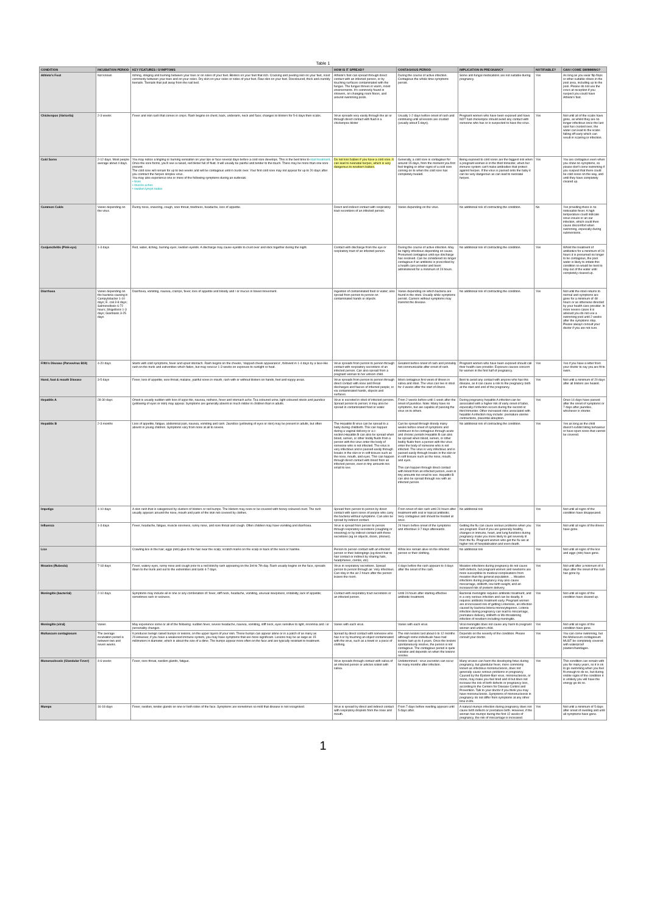Table 1
| CONDITION | INCUBATION PERIOD | KEY FEATURES / SYMPTOMS | HOW IS IT SPREAD? | CONTAGIOUS PERIOD | IMPLICATION IN PREGNANCY | NOTIFIABLE? | CAN I COME SWIMMING? |
| --- | --- | --- | --- | --- | --- | --- | --- |
| Athlete's Foot | Not known | Itching, stinging and burning between your toes or on soles of your feet. Blisters on your feet that itch. Cracking and peeling skin on your feet, most commonly between your toes and on your soles. Dry skin on your soles or sides of your feet. Raw skin on your feet. Discoloured, thick and crumbly toenails. Toenails that pull away from the nail bed. | Athlete's foot can spread through direct contact with an infected person, or by touching surfaces contaminated with the fungus. The fungus thrives in warm, moist environments. It's commonly found in showers, on changing room floors, and around swimming pools. | During the course of active infection. Contagious the whole time symptoms persist. | Some anti fungal medications are not suitable during pregnancy. | Yes | As long as you wear flip flops or other suitable shoes in the pool area, including up to the pool. Please do not use the crocs at reception if you suspect you could have Athlete's foot. |
| Chickenpox (Varicella) | 2-3 weeks | Fever and skin rash that comes in crops. Rash begins on chest, back, underarm, neck and face; changes to blisters for 5-6 days then scabs. | Virus spreads very easily through the air or through direct contact with fluid in a chickenpox blister | Usually 1-2 days before onset of rash and continuing until all lesions are crusted (usually about 5 days). | Pregnant women who have been exposed and have NOT had chickenpox should avoid any contact with someone who has or is suspected to have the virus. | Yes | Not until all of the scabs have gone, as whilst they are no longer infectious once the last spot has crusted over, the water can lead to the scabs falling off early which can result in scarring or infection. |
| Cold Sores | 2-12 days. Most people average about 4 days. | You may notice a tingling or burning sensation on your lips or face several days before a cold sore develops. This is the best time to start treatment . Once the sore forms, you'll see a raised, red blister full of fluid. It will usually be painful and tender to the touch. There may be more than one sore present. The cold sore will remain for up to two weeks and will be contagious until it crusts over. Your first cold sore may not appear for up to 20 days after you contract the herpes simplex virus. You may also experience one or more of the following symptoms during an outbreak: • fever • muscle aches • swollen lymph nodes | Do not kiss babies if you have a cold sore. It can lead to neonatal herpes, which is very dangerous to newborn babies. | Generally, a cold sore is contagious for around 15 days, from the moment you first feel tingling or other signs of a cold sore coming on to when the cold sore has completely healed. | Being exposed to cold sores are the biggest risk when a pregnant woman is in the third trimester, when her immune system can't make antibodies that protect against herpes. If the virus is passed onto the baby it can be very dangerous as can lead to neonatal herpes. | Yes | You are contagious even when you show no symptoms, so please don't come swimming if you suspect that there could be cold sores on the way, and until they have completely cleared up. |
| Common Colds | Varies depending on the virus. | Runny nose, sneezing, cough, sore throat, tiredness, headache, loss of appetite. | Direct and indirect contact with respiratory tract secretions of an infected person. | Varies depending on the virus. | No additional risk of contracting the condition. | No | Yes providing there is no noticeable fever. A high temperature could indicate sinus issues or an ear infection, which could then cause discomfort when swimming, especially during submersions. |
| Conjunctivitis (Pink-eye) | 1-3 days | Red, water, itching, burning eyes; swollen eyelids. A discharge may cause eyelids to crust over and stick together during the night. | Contact with discharge from the eye or respiratory tract of an infected person. | During the course of active infection. May be highly infectious depending on cause. Presumed contagious until eye discharge has resolved. Can be considered no longer contagious if an antibiotic is prescribed by a health care provider and been administered for a minimum of 24 hours. | No additional risk of contracting the condition. | Yes | Whilst the treatment of antibiotics for a minimum of 24 hours it is presumed no longer to be contagious, the pool water is likely to irritate this condition so would be best to stay out of the water until completely cleared up. |
| Diarrhoea | Varies depending on the bacteria causing it: Campylobacter 1-10 days; E. coli 3-8 days; Salmonellosis 6-72 hours; Shigellosis 1-3 days; Giardiasis 3-25 days | Diarrhoea, vomiting, nausea, cramps, fever, loss of appetite and bloody and / or mucus in bowel movement. | Ingestion of contaminated food or water; also spread from person to person on contaminated hands or objects. | Varies depending on which bacteria are found in the stool. Usually while symptoms persist. Carriers without symptoms may transmit the disease. | No additional risk of contracting the condition. | Yes | Not until the stool returns to normal and symptoms are gone for a minimum of 48 hours or as otherwise directed by your health care provider. In more severe cases it is advised you do not use a swimming pool until 2 weeks after the symptoms stop. Please always consult your doctor if you are not sure. |
| Fifth's Disease (Parvovirus B19) | 4-20 days | Starts with cold symptoms, fever and upset stomach. Rash begins on the cheeks, 'slapped cheek appearance', followed in 1-4 days by a lace-like rash on the trunk and extremities which fades, but may reoccur 1-3 weeks on exposure to sunlight or heat. | Virus spreads from person to person through contact with respiratory secretions of an infected person. Can also spread from a pregnant woman to her unborn child. | Greatest before onset of rash and probably not communicable after onset of rash. | Pregnant women who have been exposed should call their health care provider. Exposure causes concern for women in the first half of pregnancy. | Yes | Yes if you have a letter from your doctor to say you are fit to swim. |
| Hand, foot & mouth Disease | 3-5 days | Fever, loss of appetite, sore throat, malaise, painful sores in mouth, rash with or without blisters on hands, feet and nappy areas. | Virus spreads from person to person through direct contact with nose and throat discharges and faeces of infected people; or via contaminated hands, objects and surfaces. | Most contagious first week of illness in saliva and stool. The virus can live in stool for 4 weeks after the start of illness. | Best to avoid any contact with anyone who has this disease, as it can cause a risk to the pregnancy both at the start and end of the pregnancy. | Yes | Not until a minimum of 20 days after all blisters are healed. |
| Hepatitis A | 28-30 days | Onset is usually sudden with loss of appe tite, nausea, redness, fever and stomach ache. Tea coloured urine, light coloured stools and jaundice (yellowing of eyes or skin) may appear. Symptoms are generally absent or much milder in children than in adults. | Virus is excreted in stool of infected persons. Spread person to person; it may also be spread in contaminated food or water. | From 2 weeks before until 1 week after the onset of jaundice. Note: Many have no symptoms, but are capable of passing the virus on to others. | During pregnancy hepatitis A infection can be associated with a higher risk of early onset of labor, especially if infection occurs during the second or third trimester. Other increased risks associated with hepatitis A infection may include: premature uterine contractions, placental abruption. | Yes | Once 14 days have passed after the onset of symptoms or 7 days after jaundice, whichever is shorter. |
| Hepatitis B | 2-3 months | Loss of appetite, fatigue, abdominal pain, nausea, vomiting and rash. Jaundice (yellowing of eyes or skin) may be present in adults, but often absent in young children. Symptoms vary from none at all to severe. | The Hepatitis B virus can be spread to a baby during childbirth. This can happen during a vaginal delivery or a c-section.Hepatitis B can also be spread when blood, semen, or other bodily fluids from a person with the virus enter the body of someone who is not infected. The virus is very infectious and is passed easily through breaks in the skin or in soft tissues such as the nose, mouth, and eyes. This can happen through direct contact with blood from an infected person, even in tiny amounts too small to see. | Can be spread through bloody many weeks before onset of symptoms and continues to be contagious through acute and chronic periods Hepatitis B can also be spread when blood, semen, or other bodily fluids from a person with the virus enter the body of someone who is not infected. The virus is very infectious and is passed easily through breaks in the skin or in soft tissues such as the nose, mouth, and eyes. This can happen through direct contact with blood from an infected person, even in tiny amounts too small to see. Hepatitis B can also be spread through sex with an infected person. | No additional risk of contracting the condition. | Yes | Yes as long as the child doesn't exhibit biting behaviour or have open sores that cannot be covered. |
| Impetigo | 1-10 days | A skin rash that is categorised by clusters of blisters or red bumps. The blisters may ooze or be covered with honey coloured crust. The rash usually appears around the nose, mouth and parts of the skin not covered by clothes. | Spread from person to person by direct contact with open sores of people who carry the bacteria without symptoms. Can also be spread by indirect contact. | From onset of skin rash until 24 hours after treatment with oral or topical antibiotic. Very contagious and should be treated at once. | No additional risk | Yes | Not until all signs of the condition have disappeared. |
| Influenza | 1-3 days | Fever, headache, fatigue, muscle soreness, runny nose, and sore throat and cough. Often children may have vomiting and diarrhoea. | Virus is spread from person to person through respiratory secretions (coughing or sneezing) or by indirect contact with these secretions (eg on objects, doors, phones). | 24 hours before onset of the symptoms and infectious 3-7 days afterwards. | Getting the flu can cause serious problems when you are pregnant. Even if you are generally healthy, changes in immune, heart, and lung functions during pregnancy make you more likely to get severely ill from the flu. Pregnant women who get the flu are at higher risk of hospitalisation and even death. | Yes | Not until all signs of the illness have gone. |
| Lice | | Crawling lice in the hair; eggs (nits) glue to the hair near the scalp; scratch marks on the scalp or back of the neck or hairline. | Person to person contact with an infected person or their belongings (eg direct hair to hair contact or indirect by sharing hats, headphones, combs, etc) | While lice remain alive on the infected person or their clothing. | No additional risk | Yes | Not until all signs of the lice and eggs (nits) have gone. |
| Measles (Rubeola) | 7-18 days | Fever, watery eyes, runny nose and cough prior to a red blotchy rash appearing on the 3rd to 7th day. Rash usually begins on the face, spreads down to the trunk and out to the extremities and lasts 4-7 days. | Virus in respiratory secretions. Spread person to person through air. Very infectious. Can stay in the air 2 hours after the person leaves the room. | 4 days before the rash appears to 4 days after the onset of the rash. | Measles infections during pregnancy do not cause birth defects, but pregnant women and newborns are more susceptible to medical complications from measles than the general population. ... Measles infections during pregnancy may also cause miscarriage, stillbirth, low birth weight, and an increased risk of preterm delivery. | Yes | Not until after a minimum of 4 days after the onset of the rash has gone by. |
| Meningitis (bacterial) | 2-10 days | Symptoms may include all or one or any combination of: fever, stiff neck, headache, vomiting, unusual sleepiness, irritability, lack of appetite; sometimes rash or seizures. | Contact with respiratory tract secretions or an infected person. | Until 24 hours after starting effective antibiotic treatment. | Bacterial meningitis requires antibiotic treatment, and is a very serious infection and can be deadly. It requires antibiotic treatment early. Pregnant women are at increased risk of getting Listeriosis, an infection caused by bacteria listeria monocytogenes. Listeria infection during pregnancy can lead to miscarriage, premature delivery, stillbirth or life-threatening infection of newborn including meningitis. | Yes | Not until all signs of the condition have cleared up. |
| Meningitis (viral) | Varies | May experience some or all of the following: sudden fever, severe headache, nausea, vomiting, stiff neck, eyes sensitive to light, insomnia and / or personality changes. | Varies with each virus. | Varies with each virus. | Viral meningitis does not cause any harm to pregnant women and unborn child. | Yes | Not until all signs of the condition have gone. |
| Molluscum contagiosum | The average incubation period is between two and seven weeks. | It produces benign raised bumps or lesions, on the upper layers of your skin. These bumps can appear alone or in a patch of as many as 20.However, if you have a weakened immune system, you may have symptoms that are more significant. Lesions may be as large as 15 millimeters in diameter, which is about the size of a dime. The bumps appear more often on the face and are typically resistant to treatment. | Spread by direct contact with someone who has it or by touching an object contaminated with the virus, such as a towel or a piece of clothing. | The skin lesions last about 6 to 12 months although some individuals have had lesions last up to 4 years. Once the lesions spontaneously resolve, the person is not contagious. The contagious period is quite variable and depends on when the lesions resolve. | Depends on the severity of the condition. Please consult your doctor. | Yes | You can come swimming, but the Molluscum contagiosum MUST be completely covered with waterproof plasters/bandages. |
| Mononucleosis (Glandular Fever) | 4-6 weeks | Fever, sore throat, swollen glands, fatigue. | Virus spreads through contact with saliva of an infected person or articles soiled with saliva. | Undetermined - virus excretion can occur for many months after infection. | Many viruses can harm the developing fetus during pregnancy, but glandular fever, more commonly known as infectious mononucleosis, does not generally cause serious problems in pregnancy. Caused by the Epstein-Barr virus, mononucleosis, or mono, may make you feel tired and ill but does not increase the risk of birth defects or pregnancy loss, according to the Centers for Disease Control and Prevention. Talk to your doctor if you think you may have mononucleosis. Symptoms of mononucleosis in pregnancy do not differ from symptoms at any other time in life. | Yes | This condition can remain with you for many years, so it is ok to go swimming when you feel fit enough to do so, but during visible signs of the condition it is unlikely you will have the energy go do so. |
| Mumps | 16-18 days | Fever, swollen, tender glands on one or both sides of the face. Symptoms are sometimes so mild that disease is not recognised. | Virus is spread by direct and indirect contact with respiratory droplets from the nose and mouth. | From 7 days before swelling appears until 5 days after. | A natural mumps infection during pregnancy does not cause birth defects or premature birth. However, if the woman has mumps during the first 12 weeks of pregnancy, the risk of miscarriage is increased. | Yes | Not until a minimum of 5 days after onset of swelling and until all symptoms have gone. |
1